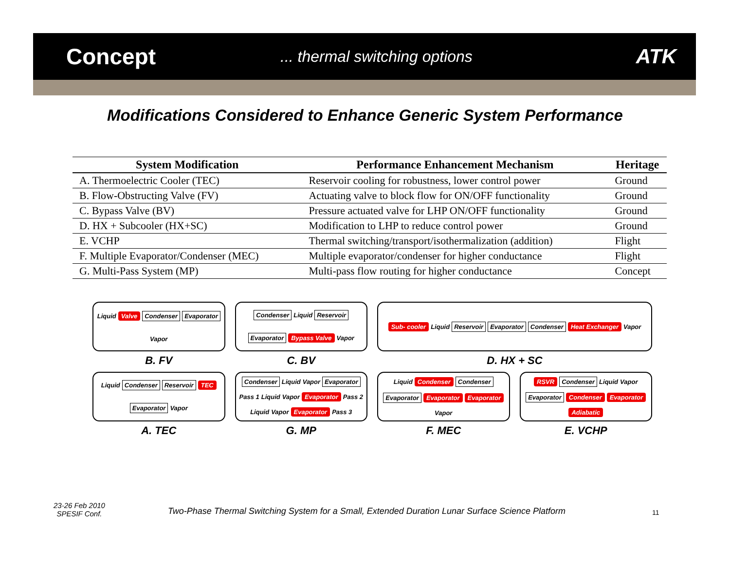Concept
... thermal switching options
ATK
Modifications Considered to Enhance Generic System Performance
| System Modification | Performance Enhancement Mechanism | Heritage |
| --- | --- | --- |
| A. Thermoelectric Cooler (TEC) | Reservoir cooling for robustness, lower control power | Ground |
| B. Flow-Obstructing Valve (FV) | Actuating valve to block flow for ON/OFF functionality | Ground |
| C. Bypass Valve (BV) | Pressure actuated valve for LHP ON/OFF functionality | Ground |
| D. HX + Subcooler (HX+SC) | Modification to LHP to reduce control power | Ground |
| E. VCHP | Thermal switching/transport/isothermalization (addition) | Flight |
| F. Multiple Evaporator/Condenser (MEC) | Multiple evaporator/condenser for higher conductance | Flight |
| G. Multi-Pass System (MP) | Multi-pass flow routing for higher conductance | Concept |
Liquid Valve Condenser Evaporator Vapor
B. FV
Condenser Liquid Reservoir Evaporator Bypass Valve Vapor
C. BV
Sub- cooler Liquid Reservoir Evaporator Condenser Heat Exchanger Vapor
D. HX + SC
Liquid Condenser Reservoir TEC Evaporator Vapor
A. TEC
Condenser Liquid Vapor Evaporator Pass 1 Liquid Vapor Evaporator Pass 2 Liquid Vapor Evaporator Pass 3
G. MP
Liquid Condenser Condenser Evaporator Evaporator Evaporator Vapor
F. MEC
RSVR Condenser Liquid Vapor Evaporator Condenser Evaporator Adiabatic
E. VCHP
23-26 Feb 2010
SPESIF Conf.
Two-Phase Thermal Switching System for a Small, Extended Duration Lunar Surface Science Platform
11